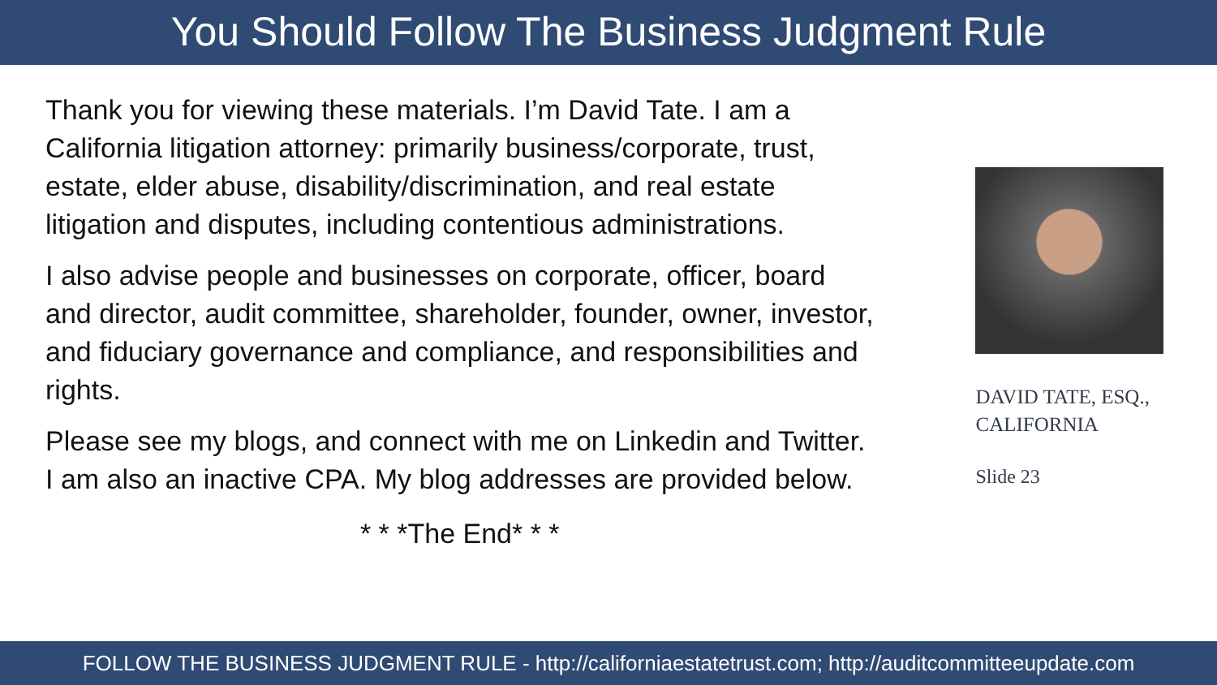You Should Follow The Business Judgment Rule
Thank you for viewing these materials. I’m David Tate. I am a California litigation attorney: primarily business/corporate, trust, estate, elder abuse, disability/discrimination, and real estate litigation and disputes, including contentious administrations.
I also advise people and businesses on corporate, officer, board and director, audit committee, shareholder, founder, owner, investor, and fiduciary governance and compliance, and responsibilities and rights.
Please see my blogs, and connect with me on Linkedin and Twitter. I am also an inactive CPA. My blog addresses are provided below.
* * *The End* * *
DAVID TATE, ESQ., CALIFORNIA
Slide 23
FOLLOW THE BUSINESS JUDGMENT RULE - http://californiaestatetrust.com; http://auditcommitteeupdate.com